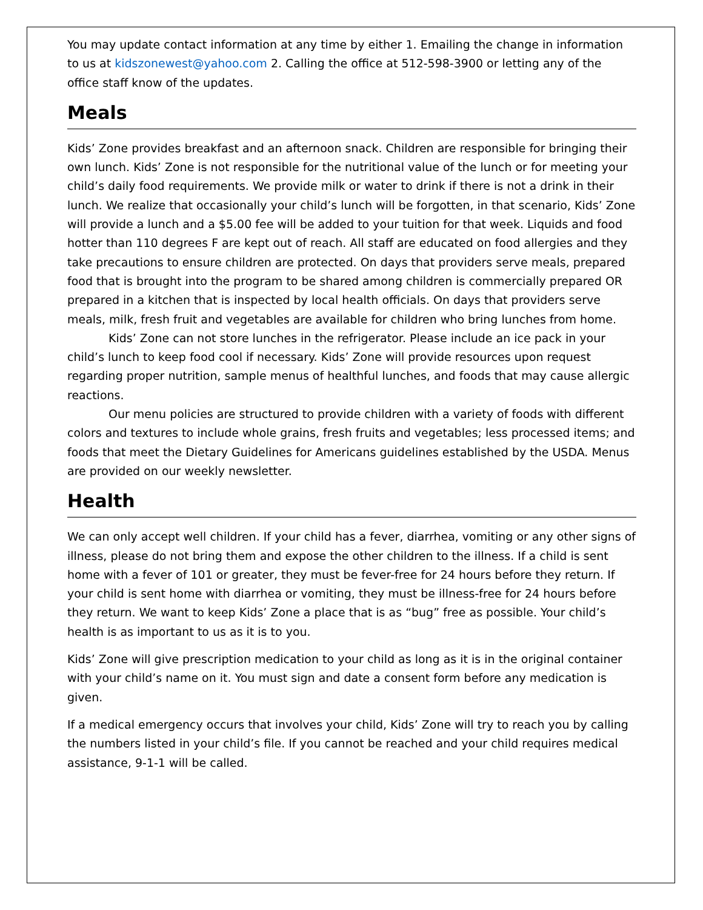You may update contact information at any time by either 1. Emailing the change in information to us at kidszonewest@yahoo.com 2. Calling the office at 512-598-3900 or letting any of the office staff know of the updates.
Meals
Kids’ Zone provides breakfast and an afternoon snack. Children are responsible for bringing their own lunch. Kids’ Zone is not responsible for the nutritional value of the lunch or for meeting your child’s daily food requirements. We provide milk or water to drink if there is not a drink in their lunch. We realize that occasionally your child’s lunch will be forgotten, in that scenario, Kids’ Zone will provide a lunch and a $5.00 fee will be added to your tuition for that week. Liquids and food hotter than 110 degrees F are kept out of reach. All staff are educated on food allergies and they take precautions to ensure children are protected. On days that providers serve meals, prepared food that is brought into the program to be shared among children is commercially prepared OR prepared in a kitchen that is inspected by local health officials. On days that providers serve meals, milk, fresh fruit and vegetables are available for children who bring lunches from home.
Kids’ Zone can not store lunches in the refrigerator. Please include an ice pack in your child’s lunch to keep food cool if necessary. Kids’ Zone will provide resources upon request regarding proper nutrition, sample menus of healthful lunches, and foods that may cause allergic reactions.
Our menu policies are structured to provide children with a variety of foods with different colors and textures to include whole grains, fresh fruits and vegetables; less processed items; and foods that meet the Dietary Guidelines for Americans guidelines established by the USDA. Menus are provided on our weekly newsletter.
Health
We can only accept well children. If your child has a fever, diarrhea, vomiting or any other signs of illness, please do not bring them and expose the other children to the illness. If a child is sent home with a fever of 101 or greater, they must be fever-free for 24 hours before they return. If your child is sent home with diarrhea or vomiting, they must be illness-free for 24 hours before they return. We want to keep Kids’ Zone a place that is as “bug” free as possible. Your child’s health is as important to us as it is to you.
Kids’ Zone will give prescription medication to your child as long as it is in the original container with your child’s name on it. You must sign and date a consent form before any medication is given.
If a medical emergency occurs that involves your child, Kids’ Zone will try to reach you by calling the numbers listed in your child’s file. If you cannot be reached and your child requires medical assistance, 9-1-1 will be called.